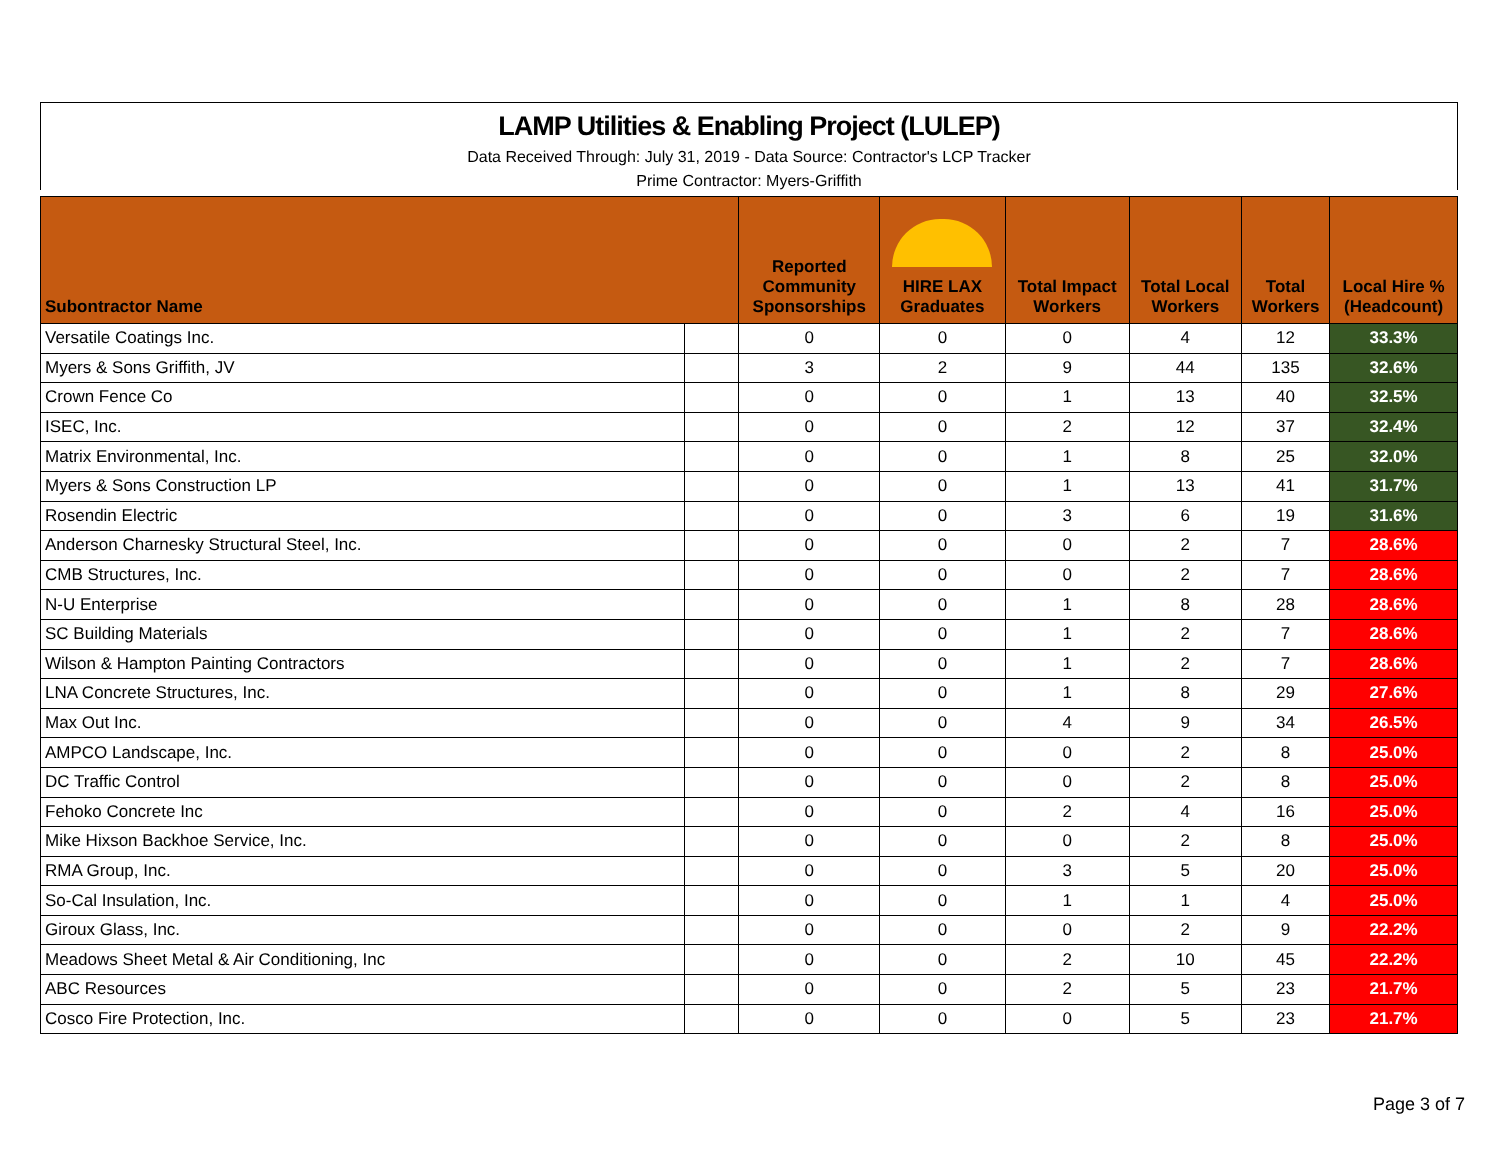LAMP Utilities & Enabling Project (LULEP)
Data Received Through: July 31, 2019 - Data Source: Contractor's LCP Tracker
Prime Contractor: Myers-Griffith
| Subontractor Name | | Reported Community Sponsorships | HIRE LAX Graduates | Total Impact Workers | Total Local Workers | Total Workers | Local Hire % (Headcount) |
| --- | --- | --- | --- | --- | --- | --- | --- |
| Versatile Coatings Inc. | | 0 | 0 | 0 | 4 | 12 | 33.3% |
| Myers & Sons Griffith, JV | | 3 | 2 | 9 | 44 | 135 | 32.6% |
| Crown Fence Co | | 0 | 0 | 1 | 13 | 40 | 32.5% |
| ISEC, Inc. | | 0 | 0 | 2 | 12 | 37 | 32.4% |
| Matrix Environmental, Inc. | | 0 | 0 | 1 | 8 | 25 | 32.0% |
| Myers & Sons Construction LP | | 0 | 0 | 1 | 13 | 41 | 31.7% |
| Rosendin Electric | | 0 | 0 | 3 | 6 | 19 | 31.6% |
| Anderson Charnesky Structural Steel, Inc. | | 0 | 0 | 0 | 2 | 7 | 28.6% |
| CMB Structures, Inc. | | 0 | 0 | 0 | 2 | 7 | 28.6% |
| N-U Enterprise | | 0 | 0 | 1 | 8 | 28 | 28.6% |
| SC Building Materials | | 0 | 0 | 1 | 2 | 7 | 28.6% |
| Wilson & Hampton Painting Contractors | | 0 | 0 | 1 | 2 | 7 | 28.6% |
| LNA Concrete Structures, Inc. | | 0 | 0 | 1 | 8 | 29 | 27.6% |
| Max Out Inc. | | 0 | 0 | 4 | 9 | 34 | 26.5% |
| AMPCO Landscape, Inc. | | 0 | 0 | 0 | 2 | 8 | 25.0% |
| DC Traffic Control | | 0 | 0 | 0 | 2 | 8 | 25.0% |
| Fehoko Concrete Inc | | 0 | 0 | 2 | 4 | 16 | 25.0% |
| Mike Hixson Backhoe Service, Inc. | | 0 | 0 | 0 | 2 | 8 | 25.0% |
| RMA Group, Inc. | | 0 | 0 | 3 | 5 | 20 | 25.0% |
| So-Cal Insulation, Inc. | | 0 | 0 | 1 | 1 | 4 | 25.0% |
| Giroux Glass, Inc. | | 0 | 0 | 0 | 2 | 9 | 22.2% |
| Meadows Sheet Metal & Air Conditioning, Inc | | 0 | 0 | 2 | 10 | 45 | 22.2% |
| ABC Resources | | 0 | 0 | 2 | 5 | 23 | 21.7% |
| Cosco Fire Protection, Inc. | | 0 | 0 | 0 | 5 | 23 | 21.7% |
Page 3 of 7